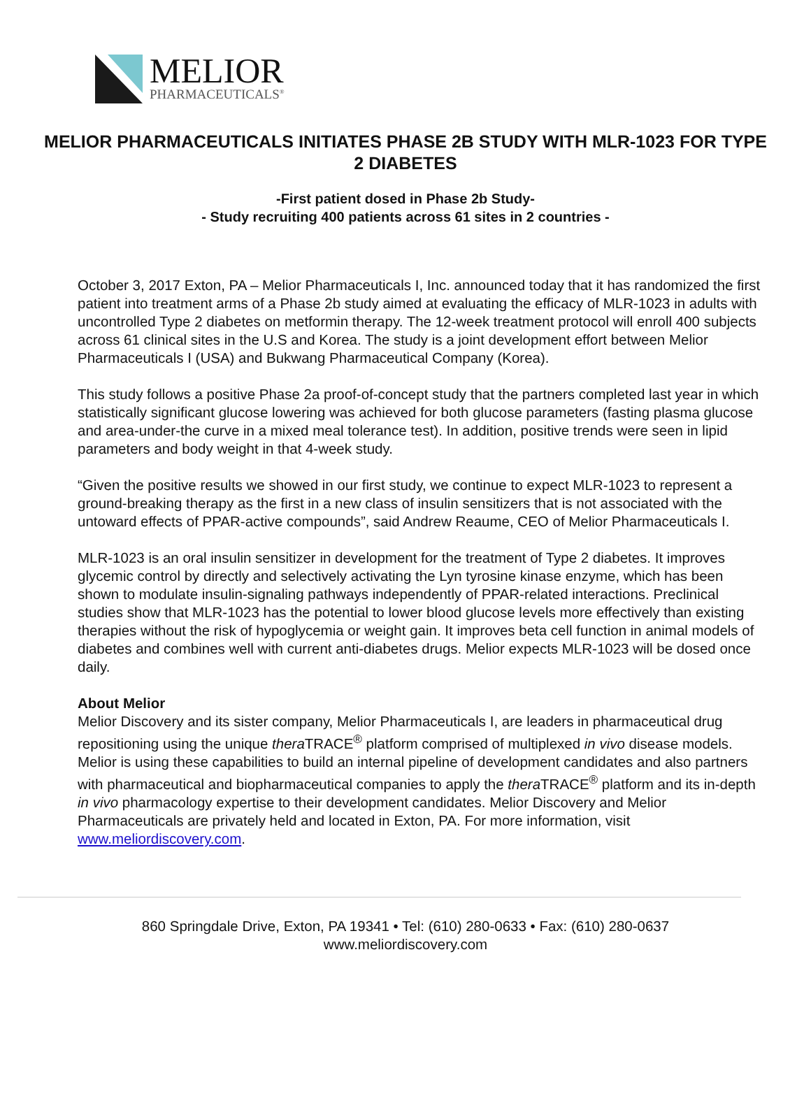MELIOR
PHARMACEUTICALS<sup>®</sup>
MELIOR PHARMACEUTICALS INITIATES PHASE 2B STUDY WITH MLR-1023 FOR TYPE 2 DIABETES
-First patient dosed in Phase 2b Study-
- Study recruiting 400 patients across 61 sites in 2 countries -
October 3, 2017 Exton, PA – Melior Pharmaceuticals I, Inc. announced today that it has randomized the first patient into treatment arms of a Phase 2b study aimed at evaluating the efficacy of MLR-1023 in adults with uncontrolled Type 2 diabetes on metformin therapy. The 12-week treatment protocol will enroll 400 subjects across 61 clinical sites in the U.S and Korea. The study is a joint development effort between Melior Pharmaceuticals I (USA) and Bukwang Pharmaceutical Company (Korea).
This study follows a positive Phase 2a proof-of-concept study that the partners completed last year in which statistically significant glucose lowering was achieved for both glucose parameters (fasting plasma glucose and area-under-the curve in a mixed meal tolerance test). In addition, positive trends were seen in lipid parameters and body weight in that 4-week study.
“Given the positive results we showed in our first study, we continue to expect MLR-1023 to represent a ground-breaking therapy as the first in a new class of insulin sensitizers that is not associated with the untoward effects of PPAR-active compounds”, said Andrew Reaume, CEO of Melior Pharmaceuticals I.
MLR-1023 is an oral insulin sensitizer in development for the treatment of Type 2 diabetes. It improves glycemic control by directly and selectively activating the Lyn tyrosine kinase enzyme, which has been shown to modulate insulin-signaling pathways independently of PPAR-related interactions. Preclinical studies show that MLR-1023 has the potential to lower blood glucose levels more effectively than existing therapies without the risk of hypoglycemia or weight gain. It improves beta cell function in animal models of diabetes and combines well with current anti-diabetes drugs. Melior expects MLR-1023 will be dosed once daily.
About Melior
Melior Discovery and its sister company, Melior Pharmaceuticals I, are leaders in pharmaceutical drug repositioning using the unique thera TRACE<sup>®</sup> platform comprised of multiplexed in vivo disease models. Melior is using these capabilities to build an internal pipeline of development candidates and also partners with pharmaceutical and biopharmaceutical companies to apply the thera TRACE<sup>®</sup> platform and its in-depth in vivo pharmacology expertise to their development candidates. Melior Discovery and Melior Pharmaceuticals are privately held and located in Exton, PA. For more information, visit www.meliordiscovery.com.
860 Springdale Drive, Exton, PA 19341 • Tel: (610) 280-0633 • Fax: (610) 280-0637
www.meliordiscovery.com